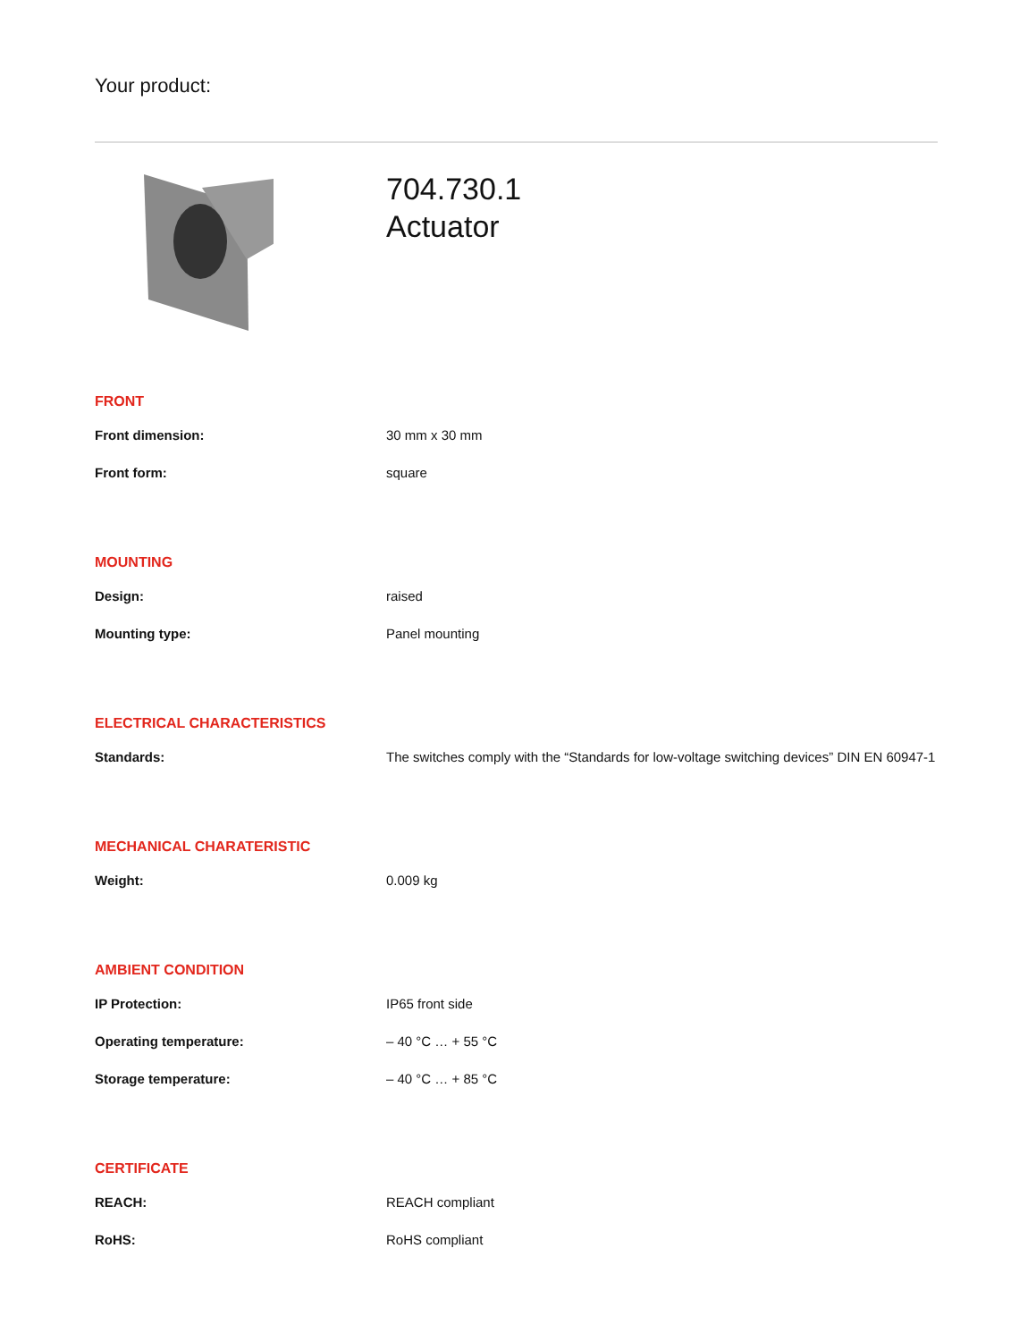Your product:
704.730.1
Actuator
FRONT
| Front dimension: | 30 mm x 30 mm |
| Front form: | square |
MOUNTING
| Design: | raised |
| Mounting type: | Panel mounting |
ELECTRICAL CHARACTERISTICS
| Standards: | The switches comply with the “Standards for low-voltage switching devices” DIN EN 60947-1 |
MECHANICAL CHARATERISTIC
| Weight: | 0.009 kg |
AMBIENT CONDITION
| IP Protection: | IP65 front side |
| Operating temperature: | – 40 °C … + 55 °C |
| Storage temperature: | – 40 °C … + 85 °C |
CERTIFICATE
| REACH: | REACH compliant |
| RoHS: | RoHS compliant |